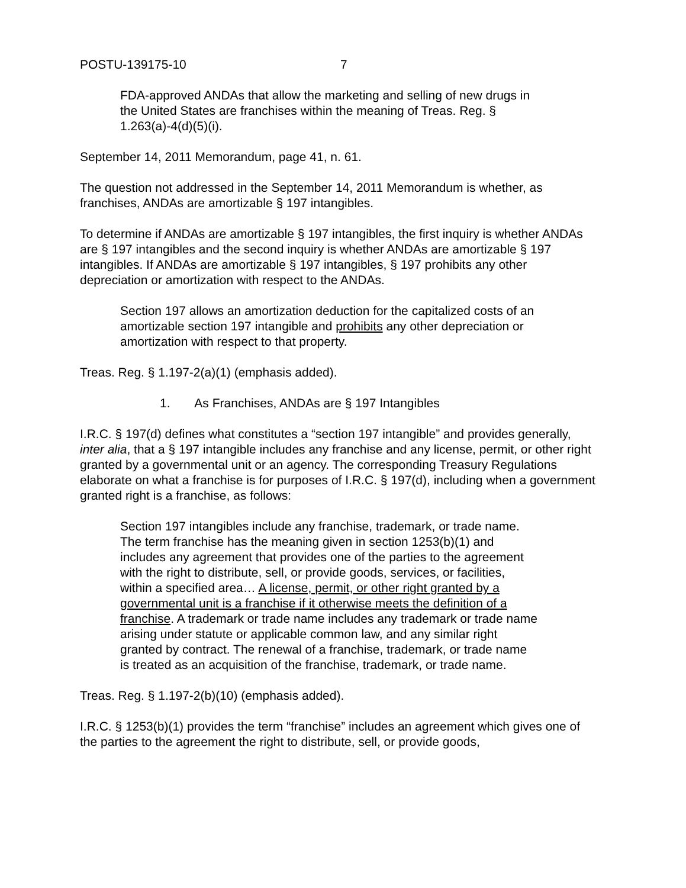POSTU-139175-10 7
FDA-approved ANDAs that allow the marketing and selling of new drugs in the United States are franchises within the meaning of Treas. Reg. § 1.263(a)-4(d)(5)(i).
September 14, 2011 Memorandum, page 41, n. 61.
The question not addressed in the September 14, 2011 Memorandum is whether, as franchises, ANDAs are amortizable § 197 intangibles.
To determine if ANDAs are amortizable § 197 intangibles, the first inquiry is whether ANDAs are § 197 intangibles and the second inquiry is whether ANDAs are amortizable § 197 intangibles. If ANDAs are amortizable § 197 intangibles, § 197 prohibits any other depreciation or amortization with respect to the ANDAs.
Section 197 allows an amortization deduction for the capitalized costs of an amortizable section 197 intangible and prohibits any other depreciation or amortization with respect to that property.
Treas. Reg. § 1.197-2(a)(1) (emphasis added).
1. As Franchises, ANDAs are § 197 Intangibles
I.R.C. § 197(d) defines what constitutes a “section 197 intangible” and provides generally, inter alia, that a § 197 intangible includes any franchise and any license, permit, or other right granted by a governmental unit or an agency. The corresponding Treasury Regulations elaborate on what a franchise is for purposes of I.R.C. § 197(d), including when a government granted right is a franchise, as follows:
Section 197 intangibles include any franchise, trademark, or trade name. The term franchise has the meaning given in section 1253(b)(1) and includes any agreement that provides one of the parties to the agreement with the right to distribute, sell, or provide goods, services, or facilities, within a specified area… A license, permit, or other right granted by a governmental unit is a franchise if it otherwise meets the definition of a franchise. A trademark or trade name includes any trademark or trade name arising under statute or applicable common law, and any similar right granted by contract. The renewal of a franchise, trademark, or trade name is treated as an acquisition of the franchise, trademark, or trade name.
Treas. Reg. § 1.197-2(b)(10) (emphasis added).
I.R.C. § 1253(b)(1) provides the term “franchise” includes an agreement which gives one of the parties to the agreement the right to distribute, sell, or provide goods,